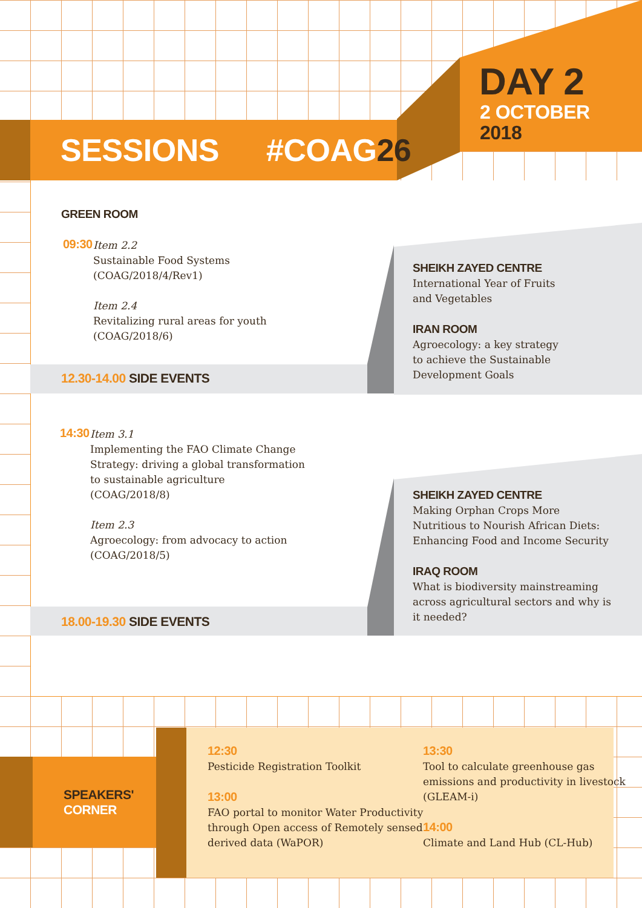DAY 2
2 OCTOBER
2018
SESSIONS #COAG26
GREEN ROOM
09:30
Item 2.2
Sustainable Food Systems
(COAG/2018/4/Rev1)
Item 2.4
Revitalizing rural areas for youth
(COAG/2018/6)
12.30-14.00 SIDE EVENTS
SHEIKH ZAYED CENTRE
International Year of Fruits
and Vegetables
IRAN ROOM
Agroecology: a key strategy
to achieve the Sustainable
Development Goals
14:30
Item 3.1
Implementing the FAO Climate Change
Strategy: driving a global transformation
to sustainable agriculture
(COAG/2018/8)
Item 2.3
Agroecology: from advocacy to action
(COAG/2018/5)
18.00-19.30 SIDE EVENTS
SHEIKH ZAYED CENTRE
Making Orphan Crops More
Nutritious to Nourish African Diets:
Enhancing Food and Income Security
IRAQ ROOM
What is biodiversity mainstreaming
across agricultural sectors and why is
it needed?
SPEAKERS'
CORNER
12:30
Pesticide Registration Toolkit
13:00
FAO portal to monitor Water Productivity
through Open access of Remotely sensed
derived data (WaPOR)
13:30
Tool to calculate greenhouse gas
emissions and productivity in livestock
(GLEAM-i)
14:00
Climate and Land Hub (CL-Hub)